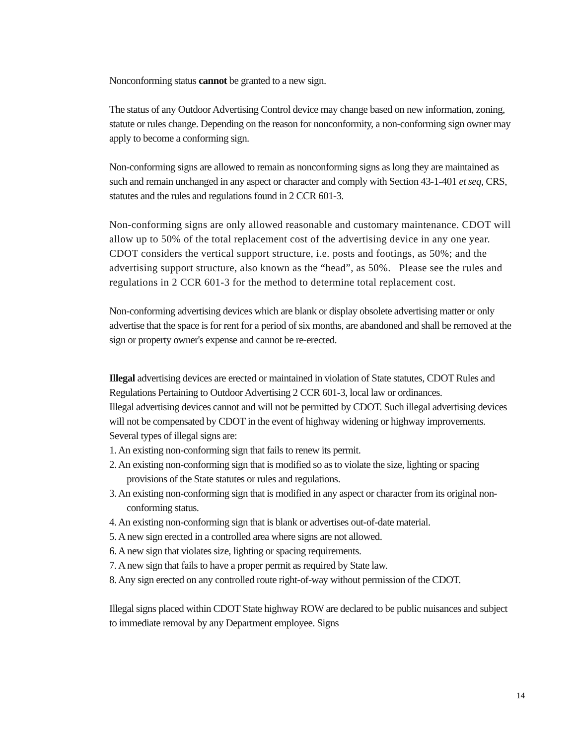Nonconforming status cannot be granted to a new sign.
The status of any Outdoor Advertising Control device may change based on new information, zoning, statute or rules change. Depending on the reason for nonconformity, a non-conforming sign owner may apply to become a conforming sign.
Non-conforming signs are allowed to remain as nonconforming signs as long they are maintained as such and remain unchanged in any aspect or character and comply with Section 43-1-401 et seq, CRS, statutes and the rules and regulations found in 2 CCR 601-3.
Non-conforming signs are only allowed reasonable and customary maintenance. CDOT will allow up to 50% of the total replacement cost of the advertising device in any one year. CDOT considers the vertical support structure, i.e. posts and footings, as 50%; and the advertising support structure, also known as the “head”, as 50%. Please see the rules and regulations in 2 CCR 601-3 for the method to determine total replacement cost.
Non-conforming advertising devices which are blank or display obsolete advertising matter or only advertise that the space is for rent for a period of six months, are abandoned and shall be removed at the sign or property owner's expense and cannot be re-erected.
Illegal advertising devices are erected or maintained in violation of State statutes, CDOT Rules and Regulations Pertaining to Outdoor Advertising 2 CCR 601-3, local law or ordinances.
Illegal advertising devices cannot and will not be permitted by CDOT. Such illegal advertising devices will not be compensated by CDOT in the event of highway widening or highway improvements.
Several types of illegal signs are:
1. An existing non-conforming sign that fails to renew its permit.
2. An existing non-conforming sign that is modified so as to violate the size, lighting or spacing provisions of the State statutes or rules and regulations.
3. An existing non-conforming sign that is modified in any aspect or character from its original non-conforming status.
4. An existing non-conforming sign that is blank or advertises out-of-date material.
5. A new sign erected in a controlled area where signs are not allowed.
6. A new sign that violates size, lighting or spacing requirements.
7. A new sign that fails to have a proper permit as required by State law.
8. Any sign erected on any controlled route right-of-way without permission of the CDOT.
Illegal signs placed within CDOT State highway ROW are declared to be public nuisances and subject to immediate removal by any Department employee. Signs
14